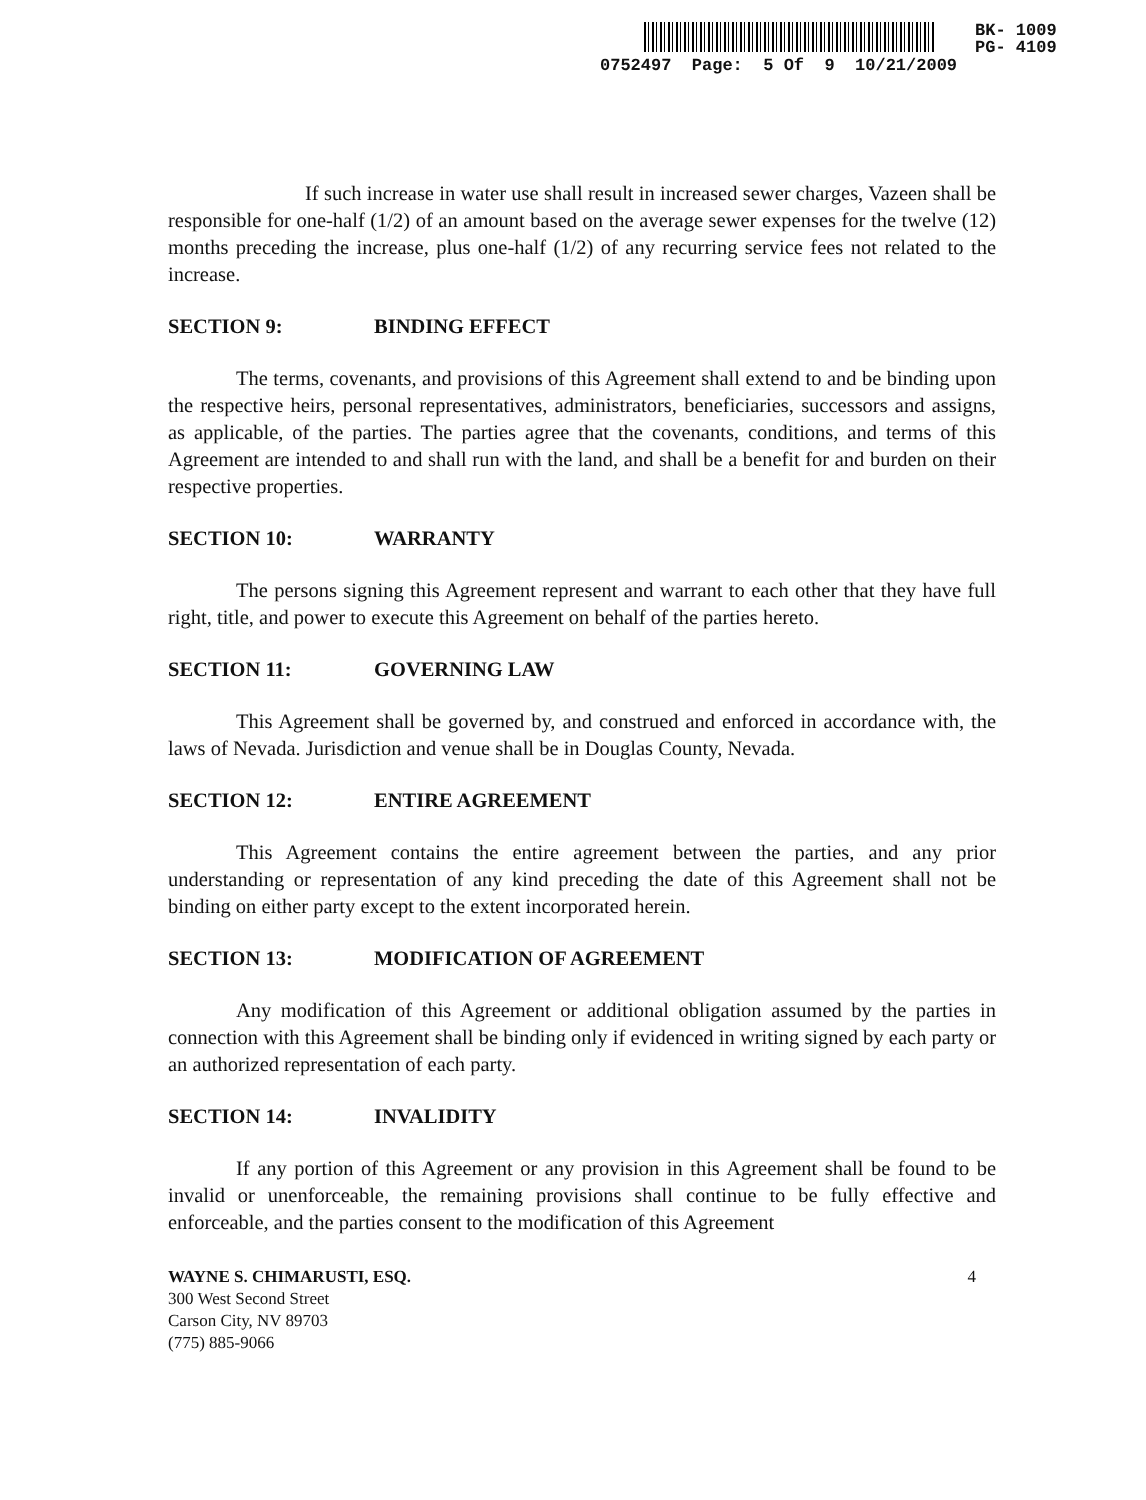BK- 1009
PG- 4109
0752497 Page: 5 Of 9 10/21/2009
If such increase in water use shall result in increased sewer charges, Vazeen shall be responsible for one-half (1/2) of an amount based on the average sewer expenses for the twelve (12) months preceding the increase, plus one-half (1/2) of any recurring service fees not related to the increase.
SECTION 9: BINDING EFFECT
The terms, covenants, and provisions of this Agreement shall extend to and be binding upon the respective heirs, personal representatives, administrators, beneficiaries, successors and assigns, as applicable, of the parties. The parties agree that the covenants, conditions, and terms of this Agreement are intended to and shall run with the land, and shall be a benefit for and burden on their respective properties.
SECTION 10: WARRANTY
The persons signing this Agreement represent and warrant to each other that they have full right, title, and power to execute this Agreement on behalf of the parties hereto.
SECTION 11: GOVERNING LAW
This Agreement shall be governed by, and construed and enforced in accordance with, the laws of Nevada. Jurisdiction and venue shall be in Douglas County, Nevada.
SECTION 12: ENTIRE AGREEMENT
This Agreement contains the entire agreement between the parties, and any prior understanding or representation of any kind preceding the date of this Agreement shall not be binding on either party except to the extent incorporated herein.
SECTION 13: MODIFICATION OF AGREEMENT
Any modification of this Agreement or additional obligation assumed by the parties in connection with this Agreement shall be binding only if evidenced in writing signed by each party or an authorized representation of each party.
SECTION 14: INVALIDITY
If any portion of this Agreement or any provision in this Agreement shall be found to be invalid or unenforceable, the remaining provisions shall continue to be fully effective and enforceable, and the parties consent to the modification of this Agreement
WAYNE S. CHIMARUSTI, ESQ.
300 West Second Street
Carson City, NV 89703
(775) 885-9066
4